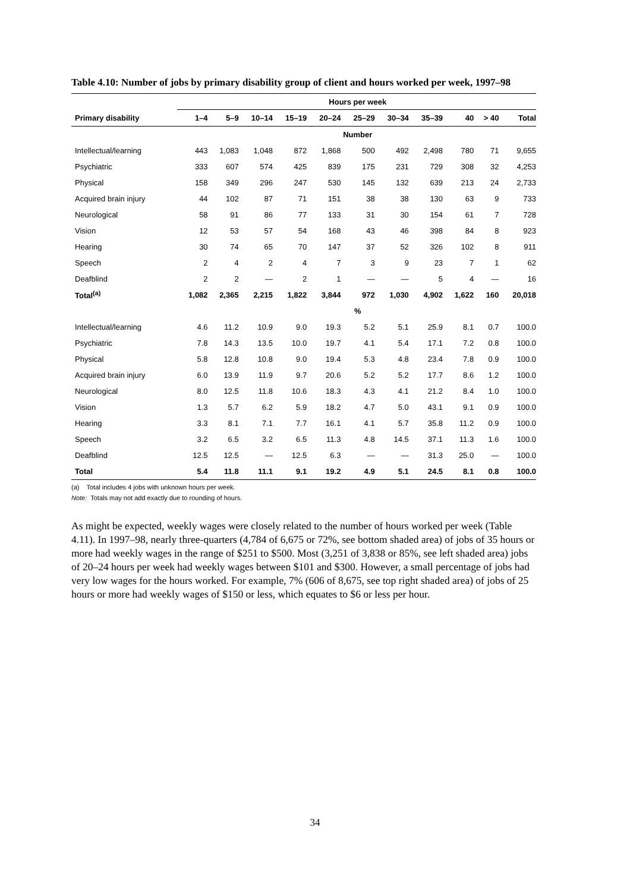Table 4.10: Number of jobs by primary disability group of client and hours worked per week, 1997–98
| | Hours per week | | | | | | | | | | |
| --- | --- | --- | --- | --- | --- | --- | --- | --- | --- | --- | --- |
| Primary disability | 1–4 | 5–9 | 10–14 | 15–19 | 20–24 | 25–29 | 30–34 | 35–39 | 40 | > 40 | Total |
| | Number | | | | | | | | | | |
| Intellectual/learning | 443 | 1,083 | 1,048 | 872 | 1,868 | 500 | 492 | 2,498 | 780 | 71 | 9,655 |
| Psychiatric | 333 | 607 | 574 | 425 | 839 | 175 | 231 | 729 | 308 | 32 | 4,253 |
| Physical | 158 | 349 | 296 | 247 | 530 | 145 | 132 | 639 | 213 | 24 | 2,733 |
| Acquired brain injury | 44 | 102 | 87 | 71 | 151 | 38 | 38 | 130 | 63 | 9 | 733 |
| Neurological | 58 | 91 | 86 | 77 | 133 | 31 | 30 | 154 | 61 | 7 | 728 |
| Vision | 12 | 53 | 57 | 54 | 168 | 43 | 46 | 398 | 84 | 8 | 923 |
| Hearing | 30 | 74 | 65 | 70 | 147 | 37 | 52 | 326 | 102 | 8 | 911 |
| Speech | 2 | 4 | 2 | 4 | 7 | 3 | 9 | 23 | 7 | 1 | 62 |
| Deafblind | 2 | 2 | — | 2 | 1 | — | — | 5 | 4 | — | 16 |
| Total<sup>(a)</sup> | 1,082 | 2,365 | 2,215 | 1,822 | 3,844 | 972 | 1,030 | 4,902 | 1,622 | 160 | 20,018 |
| | % | | | | | | | | | | |
| Intellectual/learning | 4.6 | 11.2 | 10.9 | 9.0 | 19.3 | 5.2 | 5.1 | 25.9 | 8.1 | 0.7 | 100.0 |
| Psychiatric | 7.8 | 14.3 | 13.5 | 10.0 | 19.7 | 4.1 | 5.4 | 17.1 | 7.2 | 0.8 | 100.0 |
| Physical | 5.8 | 12.8 | 10.8 | 9.0 | 19.4 | 5.3 | 4.8 | 23.4 | 7.8 | 0.9 | 100.0 |
| Acquired brain injury | 6.0 | 13.9 | 11.9 | 9.7 | 20.6 | 5.2 | 5.2 | 17.7 | 8.6 | 1.2 | 100.0 |
| Neurological | 8.0 | 12.5 | 11.8 | 10.6 | 18.3 | 4.3 | 4.1 | 21.2 | 8.4 | 1.0 | 100.0 |
| Vision | 1.3 | 5.7 | 6.2 | 5.9 | 18.2 | 4.7 | 5.0 | 43.1 | 9.1 | 0.9 | 100.0 |
| Hearing | 3.3 | 8.1 | 7.1 | 7.7 | 16.1 | 4.1 | 5.7 | 35.8 | 11.2 | 0.9 | 100.0 |
| Speech | 3.2 | 6.5 | 3.2 | 6.5 | 11.3 | 4.8 | 14.5 | 37.1 | 11.3 | 1.6 | 100.0 |
| Deafblind | 12.5 | 12.5 | — | 12.5 | 6.3 | — | — | 31.3 | 25.0 | — | 100.0 |
| Total | 5.4 | 11.8 | 11.1 | 9.1 | 19.2 | 4.9 | 5.1 | 24.5 | 8.1 | 0.8 | 100.0 |
(a) Total includes 4 jobs with unknown hours per week.
Note: Totals may not add exactly due to rounding of hours.
As might be expected, weekly wages were closely related to the number of hours worked per week (Table 4.11). In 1997–98, nearly three-quarters (4,784 of 6,675 or 72%, see bottom shaded area) of jobs of 35 hours or more had weekly wages in the range of $251 to $500. Most (3,251 of 3,838 or 85%, see left shaded area) jobs of 20–24 hours per week had weekly wages between $101 and $300. However, a small percentage of jobs had very low wages for the hours worked. For example, 7% (606 of 8,675, see top right shaded area) of jobs of 25 hours or more had weekly wages of $150 or less, which equates to $6 or less per hour.
34